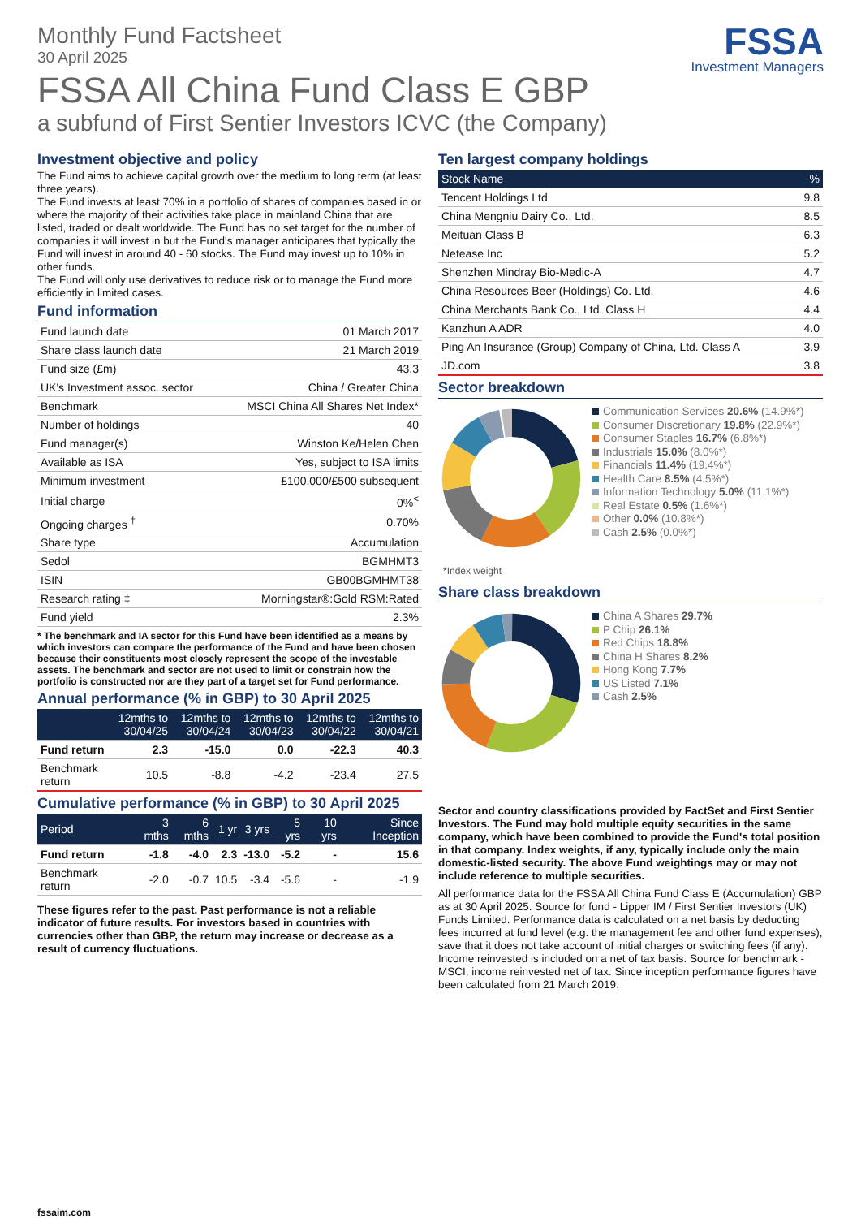Monthly Fund Factsheet
30 April 2025
FSSA All China Fund Class E GBP
a subfund of First Sentier Investors ICVC (the Company)
FSSA
Investment Managers
Investment objective and policy
The Fund aims to achieve capital growth over the medium to long term (at least three years).
The Fund invests at least 70% in a portfolio of shares of companies based in or where the majority of their activities take place in mainland China that are listed, traded or dealt worldwide. The Fund has no set target for the number of companies it will invest in but the Fund's manager anticipates that typically the Fund will invest in around 40 - 60 stocks. The Fund may invest up to 10% in other funds.
The Fund will only use derivatives to reduce risk or to manage the Fund more efficiently in limited cases.
Fund information
| Fund launch date | 01 March 2017 |
| Share class launch date | 21 March 2019 |
| Fund size (£m) | 43.3 |
| UK's Investment assoc. sector | China / Greater China |
| Benchmark | MSCI China All Shares Net Index* |
| Number of holdings | 40 |
| Fund manager(s) | Winston Ke/Helen Chen |
| Available as ISA | Yes, subject to ISA limits |
| Minimum investment | £100,000/£500 subsequent |
| Initial charge | 0%<sup><</sup> |
| Ongoing charges <sup>†</sup> | 0.70% |
| Share type | Accumulation |
| Sedol | BGMHMT3 |
| ISIN | GB00BGMHMT38 |
| Research rating ‡ | Morningstar®:Gold RSM:Rated |
| Fund yield | 2.3% |
* The benchmark and IA sector for this Fund have been identified as a means by which investors can compare the performance of the Fund and have been chosen because their constituents most closely represent the scope of the investable assets. The benchmark and sector are not used to limit or constrain how the portfolio is constructed nor are they part of a target set for Fund performance.
Annual performance (% in GBP) to 30 April 2025
| | 12mths to 30/04/25 | 12mths to 30/04/24 | 12mths to 30/04/23 | 12mths to 30/04/22 | 12mths to 30/04/21 |
| --- | --- | --- | --- | --- | --- |
| Fund return | 2.3 | -15.0 | 0.0 | -22.3 | 40.3 |
| Benchmark return | 10.5 | -8.8 | -4.2 | -23.4 | 27.5 |
Cumulative performance (% in GBP) to 30 April 2025
| Period | 3 mths | 6 mths | 1 yr | 3 yrs | 5 yrs | 10 yrs | Since Inception |
| --- | --- | --- | --- | --- | --- | --- | --- |
| Fund return | -1.8 | -4.0 | 2.3 | -13.0 | -5.2 | - | 15.6 |
| Benchmark return | -2.0 | -0.7 | 10.5 | -3.4 | -5.6 | - | -1.9 |
These figures refer to the past. Past performance is not a reliable indicator of future results. For investors based in countries with currencies other than GBP, the return may increase or decrease as a result of currency fluctuations.
Ten largest company holdings
| Stock Name | % |
| --- | --- |
| Tencent Holdings Ltd | 9.8 |
| China Mengniu Dairy Co., Ltd. | 8.5 |
| Meituan Class B | 6.3 |
| Netease Inc | 5.2 |
| Shenzhen Mindray Bio-Medic-A | 4.7 |
| China Resources Beer (Holdings) Co. Ltd. | 4.6 |
| China Merchants Bank Co., Ltd. Class H | 4.4 |
| Kanzhun A ADR | 4.0 |
| Ping An Insurance (Group) Company of China, Ltd. Class A | 3.9 |
| JD.com | 3.8 |
Sector breakdown
Communication Services 20.6% (14.9%*)
Consumer Discretionary 19.8% (22.9%*)
Consumer Staples 16.7% (6.8%*)
Industrials 15.0% (8.0%*)
Financials 11.4% (19.4%*)
Health Care 8.5% (4.5%*)
Information Technology 5.0% (11.1%*)
Real Estate 0.5% (1.6%*)
Other 0.0% (10.8%*)
Cash 2.5% (0.0%*)
*Index weight
Share class breakdown
China A Shares 29.7%
P Chip 26.1%
Red Chips 18.8%
China H Shares 8.2%
Hong Kong 7.7%
US Listed 7.1%
Cash 2.5%
Sector and country classifications provided by FactSet and First Sentier Investors. The Fund may hold multiple equity securities in the same company, which have been combined to provide the Fund's total position in that company. Index weights, if any, typically include only the main domestic-listed security. The above Fund weightings may or may not include reference to multiple securities.
All performance data for the FSSA All China Fund Class E (Accumulation) GBP as at 30 April 2025. Source for fund - Lipper IM / First Sentier Investors (UK) Funds Limited. Performance data is calculated on a net basis by deducting fees incurred at fund level (e.g. the management fee and other fund expenses), save that it does not take account of initial charges or switching fees (if any). Income reinvested is included on a net of tax basis. Source for benchmark - MSCI, income reinvested net of tax. Since inception performance figures have been calculated from 21 March 2019.
fssaim.com